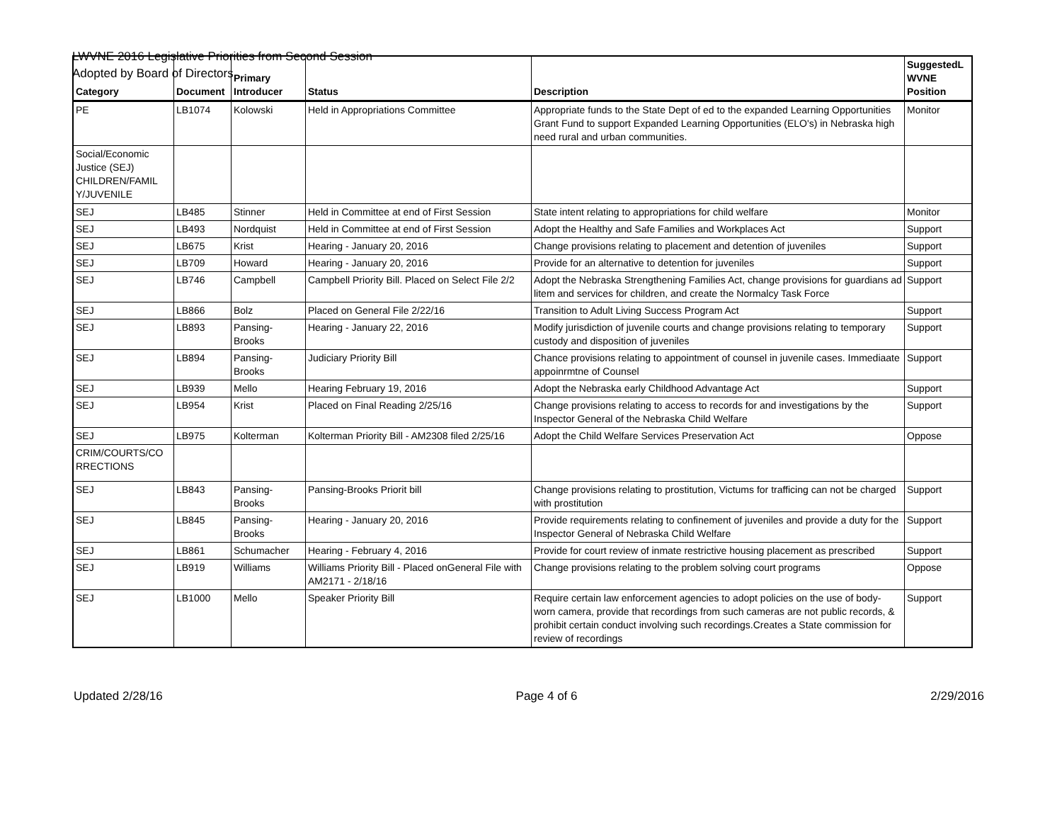LWVNE 2016 Legislative Priorities from Second Session
Adopted by Board of Directors
| Category | Document | Primary Introducer | Status | Description | SuggestedL WVNE Position |
| --- | --- | --- | --- | --- | --- |
| PE | LB1074 | Kolowski | Held in Appropriations Committee | Appropriate funds to the State Dept of ed to the expanded Learning Opportunities Grant Fund to support Expanded Learning Opportunities (ELO's) in Nebraska high need rural and urban communities. | Monitor |
| Social/Economic Justice (SEJ) CHILDREN/FAMIL Y/JUVENILE | | | | | |
| SEJ | LB485 | Stinner | Held in Committee at end of First Session | State intent relating to appropriations for child welfare | Monitor |
| SEJ | LB493 | Nordquist | Held in Committee at end of First Session | Adopt the Healthy and Safe Families and Workplaces Act | Support |
| SEJ | LB675 | Krist | Hearing - January 20, 2016 | Change provisions relating to placement and detention of juveniles | Support |
| SEJ | LB709 | Howard | Hearing - January 20, 2016 | Provide for an alternative to detention for juveniles | Support |
| SEJ | LB746 | Campbell | Campbell Priority Bill. Placed on Select File 2/2 | Adopt the Nebraska Strengthening Families Act, change provisions for guardians ad litem and services for children, and create the Normalcy Task Force | Support |
| SEJ | LB866 | Bolz | Placed on General File 2/22/16 | Transition to Adult Living Success Program Act | Support |
| SEJ | LB893 | Pansing-Brooks | Hearing - January 22, 2016 | Modify jurisdiction of juvenile courts and change provisions relating to temporary custody and disposition of juveniles | Support |
| SEJ | LB894 | Pansing-Brooks | Judiciary Priority Bill | Chance provisions relating to appointment of counsel in juvenile cases. Immediaate appoinrmtne of Counsel | Support |
| SEJ | LB939 | Mello | Hearing February 19, 2016 | Adopt the Nebraska early Childhood Advantage Act | Support |
| SEJ | LB954 | Krist | Placed on Final Reading 2/25/16 | Change provisions relating to access to records for and investigations by the Inspector General of the Nebraska Child Welfare | Support |
| SEJ | LB975 | Kolterman | Kolterman Priority Bill - AM2308 filed 2/25/16 | Adopt the Child Welfare Services Preservation Act | Oppose |
| CRIM/COURTS/CO RRECTIONS | | | | | |
| SEJ | LB843 | Pansing-Brooks | Pansing-Brooks Priorit bill | Change provisions relating to prostitution, Victums for trafficing can not be charged with prostitution | Support |
| SEJ | LB845 | Pansing-Brooks | Hearing - January 20, 2016 | Provide requirements relating to confinement of juveniles and provide a duty for the Inspector General of Nebraska Child Welfare | Support |
| SEJ | LB861 | Schumacher | Hearing - February 4, 2016 | Provide for court review of inmate restrictive housing placement as prescribed | Support |
| SEJ | LB919 | Williams | Williams Priority Bill - Placed onGeneral File with AM2171 - 2/18/16 | Change provisions relating to the problem solving court programs | Oppose |
| SEJ | LB1000 | Mello | Speaker Priority Bill | Require certain law enforcement agencies to adopt policies on the use of body-worn camera, provide that recordings from such cameras are not public records, & prohibit certain conduct involving such recordings.Creates a State commission for review of recordings | Support |
Updated 2/28/16 Page 4 of 6 2/29/2016